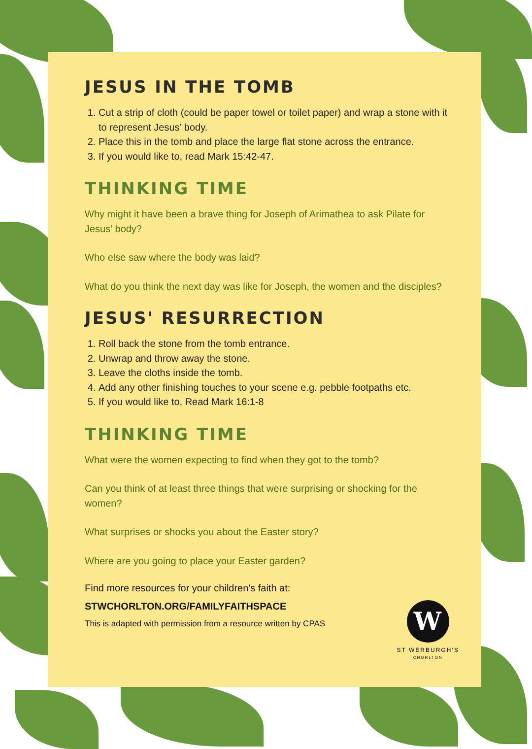JESUS IN THE TOMB
1. Cut a strip of cloth (could be paper towel or toilet paper) and wrap a stone with it to represent Jesus’ body.
2. Place this in the tomb and place the large flat stone across the entrance.
3. If you would like to, read Mark 15:42-47.
THINKING TIME
Why might it have been a brave thing for Joseph of Arimathea to ask Pilate for Jesus’ body?
Who else saw where the body was laid?
What do you think the next day was like for Joseph, the women and the disciples?
JESUS' RESURRECTION
1. Roll back the stone from the tomb entrance.
2. Unwrap and throw away the stone.
3. Leave the cloths inside the tomb.
4. Add any other finishing touches to your scene e.g. pebble footpaths etc.
5. If you would like to, Read Mark 16:1-8
THINKING TIME
What were the women expecting to find when they got to the tomb?
Can you think of at least three things that were surprising or shocking for the women?
What surprises or shocks you about the Easter story?
Where are you going to place your Easter garden?
Find more resources for your children's faith at:
STWCHORLTON.ORG/FAMILYFAITHSPACE
This is adapted with permission from a resource written by CPAS
W
ST WERBURGH’S
CHORLTON